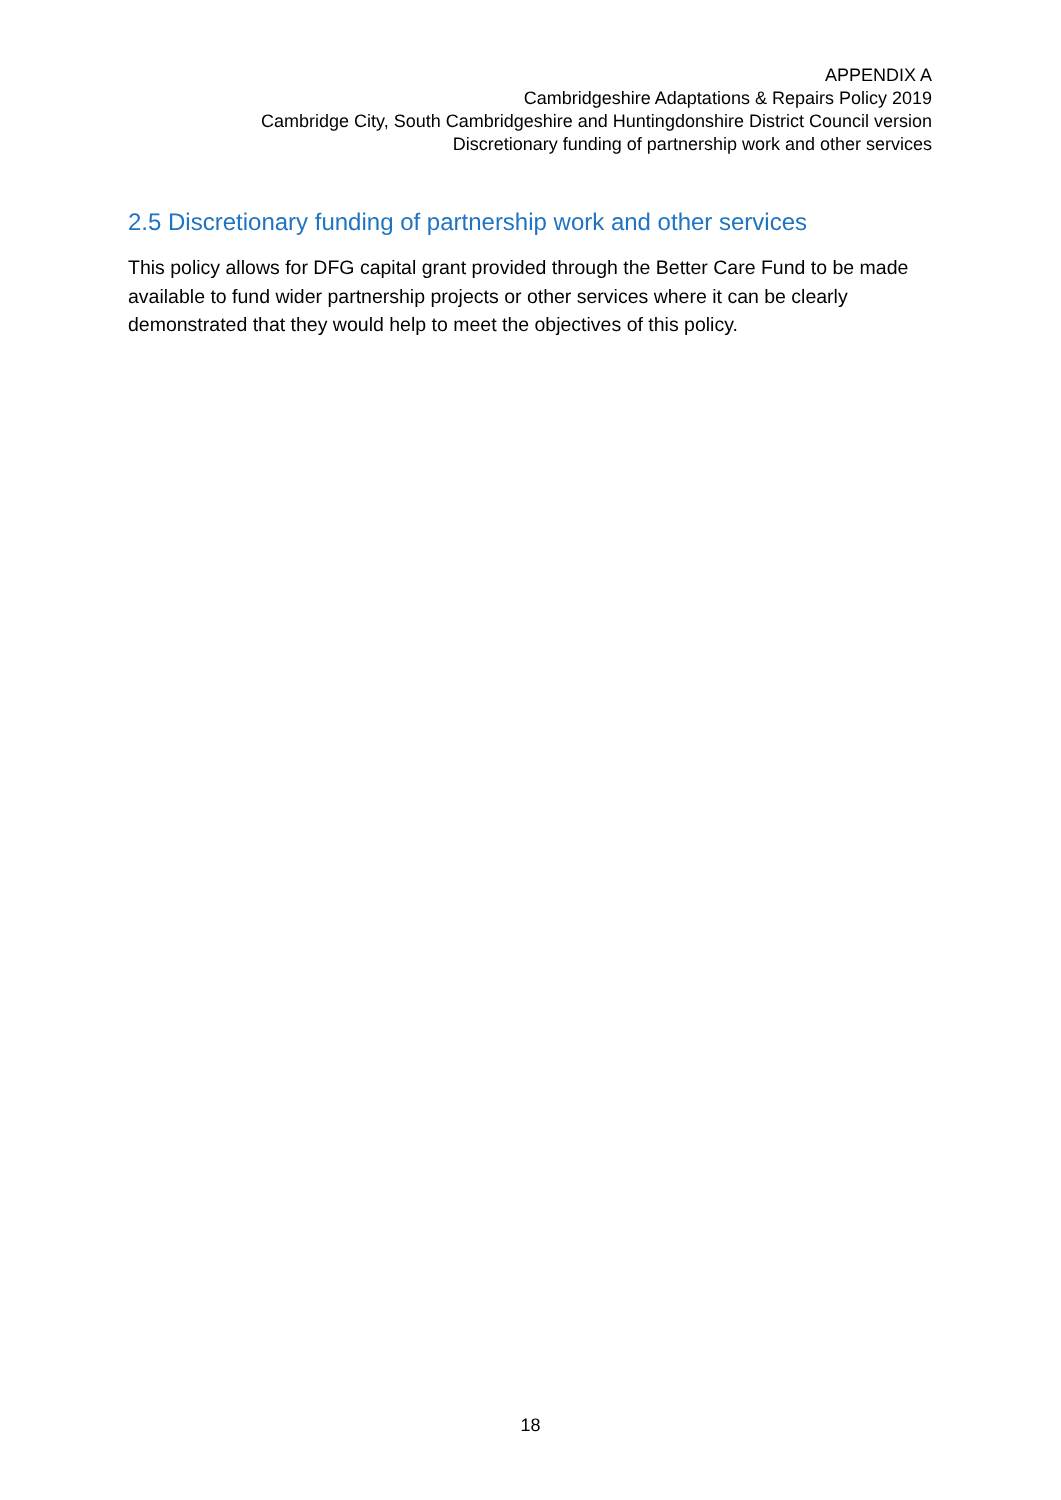APPENDIX A
Cambridgeshire Adaptations & Repairs Policy 2019
Cambridge City, South Cambridgeshire and Huntingdonshire District Council version
Discretionary funding of partnership work and other services
2.5 Discretionary funding of partnership work and other services
This policy allows for DFG capital grant provided through the Better Care Fund to be made available to fund wider partnership projects or other services where it can be clearly demonstrated that they would help to meet the objectives of this policy.
18